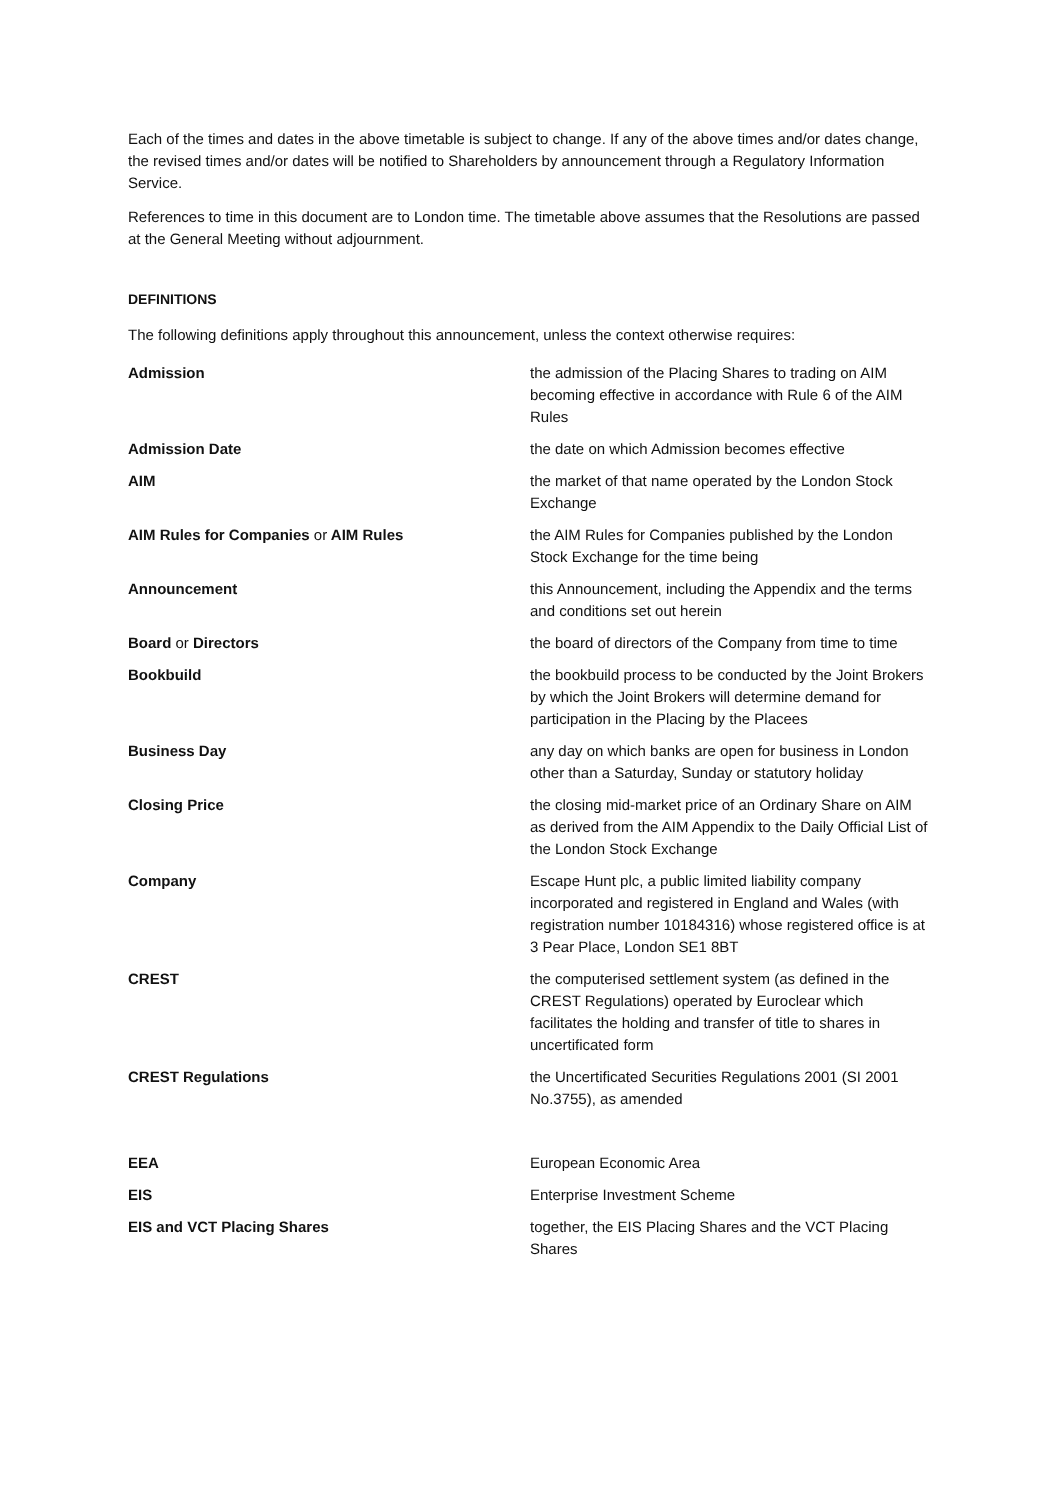Each of the times and dates in the above timetable is subject to change. If any of the above times and/or dates change, the revised times and/or dates will be notified to Shareholders by announcement through a Regulatory Information Service.
References to time in this document are to London time. The timetable above assumes that the Resolutions are passed at the General Meeting without adjournment.
DEFINITIONS
The following definitions apply throughout this announcement, unless the context otherwise requires:
| Admission | the admission of the Placing Shares to trading on AIM becoming effective in accordance with Rule 6 of the AIM Rules |
| Admission Date | the date on which Admission becomes effective |
| AIM | the market of that name operated by the London Stock Exchange |
| AIM Rules for Companies or AIM Rules | the AIM Rules for Companies published by the London Stock Exchange for the time being |
| Announcement | this Announcement, including the Appendix and the terms and conditions set out herein |
| Board or Directors | the board of directors of the Company from time to time |
| Bookbuild | the bookbuild process to be conducted by the Joint Brokers by which the Joint Brokers will determine demand for participation in the Placing by the Placees |
| Business Day | any day on which banks are open for business in London other than a Saturday, Sunday or statutory holiday |
| Closing Price | the closing mid-market price of an Ordinary Share on AIM as derived from the AIM Appendix to the Daily Official List of the London Stock Exchange |
| Company | Escape Hunt plc, a public limited liability company incorporated and registered in England and Wales (with registration number 10184316) whose registered office is at 3 Pear Place, London SE1 8BT |
| CREST | the computerised settlement system (as defined in the CREST Regulations) operated by Euroclear which facilitates the holding and transfer of title to shares in uncertificated form |
| CREST Regulations | the Uncertificated Securities Regulations 2001 (SI 2001 No.3755), as amended |
| EEA | European Economic Area |
| EIS | Enterprise Investment Scheme |
| EIS and VCT Placing Shares | together, the EIS Placing Shares and the VCT Placing Shares |